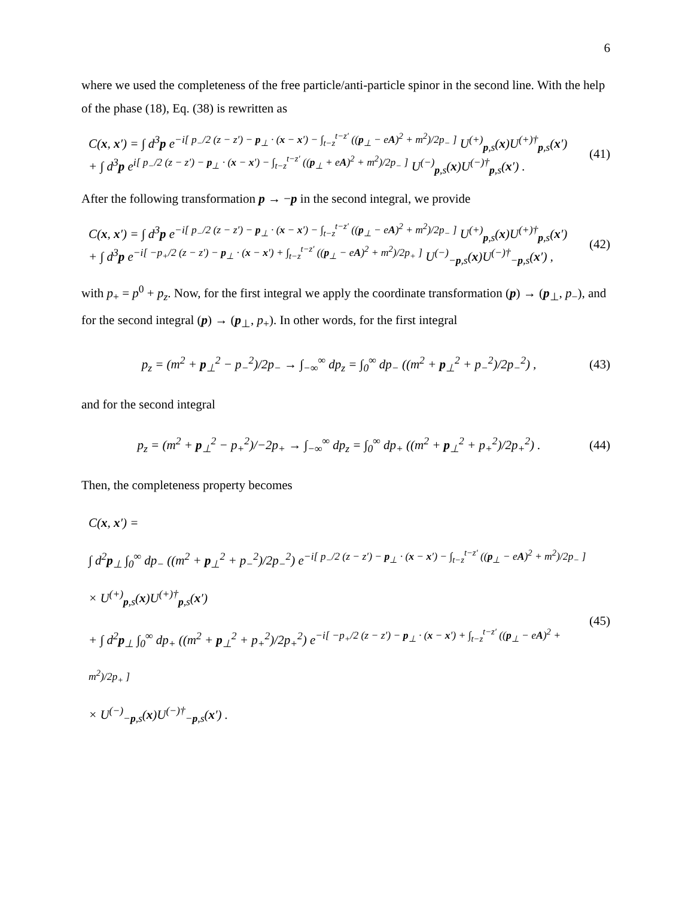6
where we used the completeness of the free particle/anti-particle spinor in the second line. With the help of the phase (18), Eq. (38) is rewritten as
C(x, x′) = ∫ d<sup>3</sup>p e<sup>−i[ p<sub>−</sub>/2 (z − z′) − p<sub>⊥</sub> · (x − x′) − ∫<sub>t−z</sub><sup>t−z′</sup> ((p<sub>⊥</sub> − eA)<sup>2</sup> + m<sup>2</sup>)/2p<sub>−</sub> ]</sup> U<sup>(+)</sup><sub>p,s</sub>(x)U<sup>(+)†</sup><sub>p,s</sub>(x′)
+ ∫ d<sup>3</sup>p e<sup>i[ p<sub>−</sub>/2 (z − z′) − p<sub>⊥</sub> · (x − x′) − ∫<sub>t−z</sub><sup>t−z′</sup> ((p<sub>⊥</sub> + eA)<sup>2</sup> + m<sup>2</sup>)/2p<sub>−</sub> ]</sup> U<sup>(−)</sup><sub>p,s</sub>(x)U<sup>(−)†</sup><sub>p,s</sub>(x′) .
(41)
After the following transformation p → −p in the second integral, we provide
C(x, x′) = ∫ d<sup>3</sup>p e<sup>−i[ p<sub>−</sub>/2 (z − z′) − p<sub>⊥</sub> · (x − x′) − ∫<sub>t−z</sub><sup>t−z′</sup> ((p<sub>⊥</sub> − eA)<sup>2</sup> + m<sup>2</sup>)/2p<sub>−</sub> ]</sup> U<sup>(+)</sup><sub>p,s</sub>(x)U<sup>(+)†</sup><sub>p,s</sub>(x′)
+ ∫ d<sup>3</sup>p e<sup>−i[ −p<sub>+</sub>/2 (z − z′) − p<sub>⊥</sub> · (x − x′) + ∫<sub>t−z</sub><sup>t−z′</sup> ((p<sub>⊥</sub> − eA)<sup>2</sup> + m<sup>2</sup>)/2p<sub>+</sub> ]</sup> U<sup>(−)</sup><sub>−p,s</sub>(x)U<sup>(−)†</sup><sub>−p,s</sub>(x′) ,
(42)
with p<sub>+</sub> = p<sup>0</sup> + p<sub>z</sub>. Now, for the first integral we apply the coordinate transformation (p) → (p<sub>⊥</sub>, p<sub>−</sub>), and for the second integral (p) → (p<sub>⊥</sub>, p<sub>+</sub>). In other words, for the first integral
p<sub>z</sub> = (m<sup>2</sup> + p<sub>⊥</sub><sup>2</sup> − p<sub>−</sub><sup>2</sup>)/2p<sub>−</sub> → ∫<sub>−∞</sub><sup>∞</sup> dp<sub>z</sub> = ∫<sub>0</sub><sup>∞</sup> dp<sub>−</sub> ((m<sup>2</sup> + p<sub>⊥</sub><sup>2</sup> + p<sub>−</sub><sup>2</sup>)/2p<sub>−</sub><sup>2</sup>) ,
(43)
and for the second integral
p<sub>z</sub> = (m<sup>2</sup> + p<sub>⊥</sub><sup>2</sup> − p<sub>+</sub><sup>2</sup>)/−2p<sub>+</sub> → ∫<sub>−∞</sub><sup>∞</sup> dp<sub>z</sub> = ∫<sub>0</sub><sup>∞</sup> dp<sub>+</sub> ((m<sup>2</sup> + p<sub>⊥</sub><sup>2</sup> + p<sub>+</sub><sup>2</sup>)/2p<sub>+</sub><sup>2</sup>) .
(44)
Then, the completeness property becomes
C(x, x′) =
∫ d<sup>2</sup>p<sub>⊥</sub> ∫<sub>0</sub><sup>∞</sup> dp<sub>−</sub> ((m<sup>2</sup> + p<sub>⊥</sub><sup>2</sup> + p<sub>−</sub><sup>2</sup>)/2p<sub>−</sub><sup>2</sup>) e<sup>−i[ p<sub>−</sub>/2 (z − z′) − p<sub>⊥</sub> · (x − x′) − ∫<sub>t−z</sub><sup>t−z′</sup> ((p<sub>⊥</sub> − eA)<sup>2</sup> + m<sup>2</sup>)/2p<sub>−</sub> ]</sup>
× U<sup>(+)</sup><sub>p,s</sub>(x)U<sup>(+)†</sup><sub>p,s</sub>(x′)
+ ∫ d<sup>2</sup>p<sub>⊥</sub> ∫<sub>0</sub><sup>∞</sup> dp<sub>+</sub> ((m<sup>2</sup> + p<sub>⊥</sub><sup>2</sup> + p<sub>+</sub><sup>2</sup>)/2p<sub>+</sub><sup>2</sup>) e<sup>−i[ −p<sub>+</sub>/2 (z − z′) − p<sub>⊥</sub> · (x − x′) + ∫<sub>t−z</sub><sup>t−z′</sup> ((p<sub>⊥</sub> − eA)<sup>2</sup> + m<sup>2</sup>)/2p<sub>+</sub> ]</sup>
× U<sup>(−)</sup><sub>−p,s</sub>(x)U<sup>(−)†</sup><sub>−p,s</sub>(x′) .
(45)